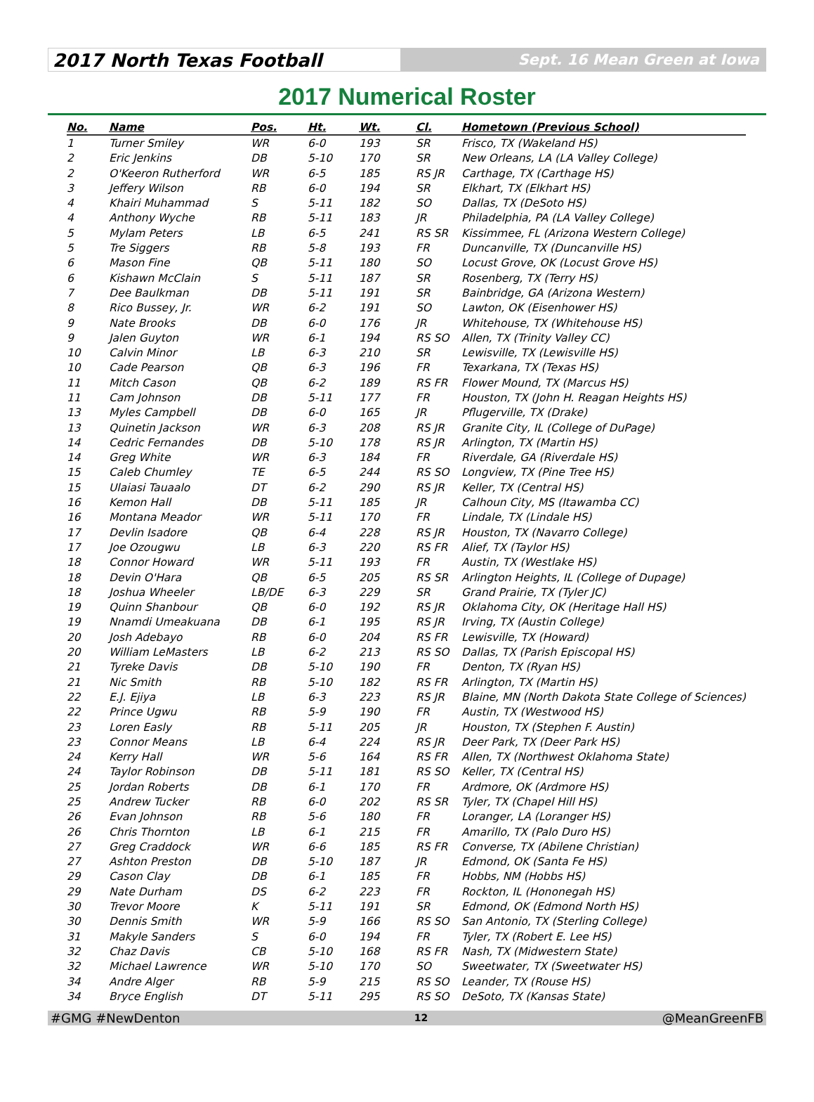2017 North Texas Football
Sept. 16 Mean Green at Iowa
2017 Numerical Roster
| No. | Name | Pos. | Ht. | Wt. | Cl. | Hometown (Previous School) |
| --- | --- | --- | --- | --- | --- | --- |
| 1 | Turner Smiley | WR | 6-0 | 193 | SR | Frisco, TX (Wakeland HS) |
| 2 | Eric Jenkins | DB | 5-10 | 170 | SR | New Orleans, LA (LA Valley College) |
| 2 | O'Keeron Rutherford | WR | 6-5 | 185 | RS JR | Carthage, TX (Carthage HS) |
| 3 | Jeffery Wilson | RB | 6-0 | 194 | SR | Elkhart, TX (Elkhart HS) |
| 4 | Khairi Muhammad | S | 5-11 | 182 | SO | Dallas, TX (DeSoto HS) |
| 4 | Anthony Wyche | RB | 5-11 | 183 | JR | Philadelphia, PA (LA Valley College) |
| 5 | Mylam Peters | LB | 6-5 | 241 | RS SR | Kissimmee, FL (Arizona Western College) |
| 5 | Tre Siggers | RB | 5-8 | 193 | FR | Duncanville, TX (Duncanville HS) |
| 6 | Mason Fine | QB | 5-11 | 180 | SO | Locust Grove, OK (Locust Grove HS) |
| 6 | Kishawn McClain | S | 5-11 | 187 | SR | Rosenberg, TX (Terry HS) |
| 7 | Dee Baulkman | DB | 5-11 | 191 | SR | Bainbridge, GA (Arizona Western) |
| 8 | Rico Bussey, Jr. | WR | 6-2 | 191 | SO | Lawton, OK (Eisenhower HS) |
| 9 | Nate Brooks | DB | 6-0 | 176 | JR | Whitehouse, TX (Whitehouse HS) |
| 9 | Jalen Guyton | WR | 6-1 | 194 | RS SO | Allen, TX (Trinity Valley CC) |
| 10 | Calvin Minor | LB | 6-3 | 210 | SR | Lewisville, TX (Lewisville HS) |
| 10 | Cade Pearson | QB | 6-3 | 196 | FR | Texarkana, TX (Texas HS) |
| 11 | Mitch Cason | QB | 6-2 | 189 | RS FR | Flower Mound, TX (Marcus HS) |
| 11 | Cam Johnson | DB | 5-11 | 177 | FR | Houston, TX (John H. Reagan Heights HS) |
| 13 | Myles Campbell | DB | 6-0 | 165 | JR | Pflugerville, TX (Drake) |
| 13 | Quinetin Jackson | WR | 6-3 | 208 | RS JR | Granite City, IL (College of DuPage) |
| 14 | Cedric Fernandes | DB | 5-10 | 178 | RS JR | Arlington, TX (Martin HS) |
| 14 | Greg White | WR | 6-3 | 184 | FR | Riverdale, GA (Riverdale HS) |
| 15 | Caleb Chumley | TE | 6-5 | 244 | RS SO | Longview, TX (Pine Tree HS) |
| 15 | Ulaiasi Tauaalo | DT | 6-2 | 290 | RS JR | Keller, TX (Central HS) |
| 16 | Kemon Hall | DB | 5-11 | 185 | JR | Calhoun City, MS (Itawamba CC) |
| 16 | Montana Meador | WR | 5-11 | 170 | FR | Lindale, TX (Lindale HS) |
| 17 | Devlin Isadore | QB | 6-4 | 228 | RS JR | Houston, TX (Navarro College) |
| 17 | Joe Ozougwu | LB | 6-3 | 220 | RS FR | Alief, TX (Taylor HS) |
| 18 | Connor Howard | WR | 5-11 | 193 | FR | Austin, TX (Westlake HS) |
| 18 | Devin O'Hara | QB | 6-5 | 205 | RS SR | Arlington Heights, IL (College of Dupage) |
| 18 | Joshua Wheeler | LB/DE | 6-3 | 229 | SR | Grand Prairie, TX (Tyler JC) |
| 19 | Quinn Shanbour | QB | 6-0 | 192 | RS JR | Oklahoma City, OK (Heritage Hall HS) |
| 19 | Nnamdi Umeakuana | DB | 6-1 | 195 | RS JR | Irving, TX (Austin College) |
| 20 | Josh Adebayo | RB | 6-0 | 204 | RS FR | Lewisville, TX (Howard) |
| 20 | William LeMasters | LB | 6-2 | 213 | RS SO | Dallas, TX (Parish Episcopal HS) |
| 21 | Tyreke Davis | DB | 5-10 | 190 | FR | Denton, TX (Ryan HS) |
| 21 | Nic Smith | RB | 5-10 | 182 | RS FR | Arlington, TX (Martin HS) |
| 22 | E.J. Ejiya | LB | 6-3 | 223 | RS JR | Blaine, MN (North Dakota State College of Sciences) |
| 22 | Prince Ugwu | RB | 5-9 | 190 | FR | Austin, TX (Westwood HS) |
| 23 | Loren Easly | RB | 5-11 | 205 | JR | Houston, TX (Stephen F. Austin) |
| 23 | Connor Means | LB | 6-4 | 224 | RS JR | Deer Park, TX (Deer Park HS) |
| 24 | Kerry Hall | WR | 5-6 | 164 | RS FR | Allen, TX (Northwest Oklahoma State) |
| 24 | Taylor Robinson | DB | 5-11 | 181 | RS SO | Keller, TX (Central HS) |
| 25 | Jordan Roberts | DB | 6-1 | 170 | FR | Ardmore, OK (Ardmore HS) |
| 25 | Andrew Tucker | RB | 6-0 | 202 | RS SR | Tyler, TX (Chapel Hill HS) |
| 26 | Evan Johnson | RB | 5-6 | 180 | FR | Loranger, LA (Loranger HS) |
| 26 | Chris Thornton | LB | 6-1 | 215 | FR | Amarillo, TX (Palo Duro HS) |
| 27 | Greg Craddock | WR | 6-6 | 185 | RS FR | Converse, TX (Abilene Christian) |
| 27 | Ashton Preston | DB | 5-10 | 187 | JR | Edmond, OK (Santa Fe HS) |
| 29 | Cason Clay | DB | 6-1 | 185 | FR | Hobbs, NM (Hobbs HS) |
| 29 | Nate Durham | DS | 6-2 | 223 | FR | Rockton, IL (Hononegah HS) |
| 30 | Trevor Moore | K | 5-11 | 191 | SR | Edmond, OK (Edmond North HS) |
| 30 | Dennis Smith | WR | 5-9 | 166 | RS SO | San Antonio, TX (Sterling College) |
| 31 | Makyle Sanders | S | 6-0 | 194 | FR | Tyler, TX (Robert E. Lee HS) |
| 32 | Chaz Davis | CB | 5-10 | 168 | RS FR | Nash, TX (Midwestern State) |
| 32 | Michael Lawrence | WR | 5-10 | 170 | SO | Sweetwater, TX (Sweetwater HS) |
| 34 | Andre Alger | RB | 5-9 | 215 | RS SO | Leander, TX (Rouse HS) |
| 34 | Bryce English | DT | 5-11 | 295 | RS SO | DeSoto, TX (Kansas State) |
#GMG #NewDenton 12 @MeanGreenFB